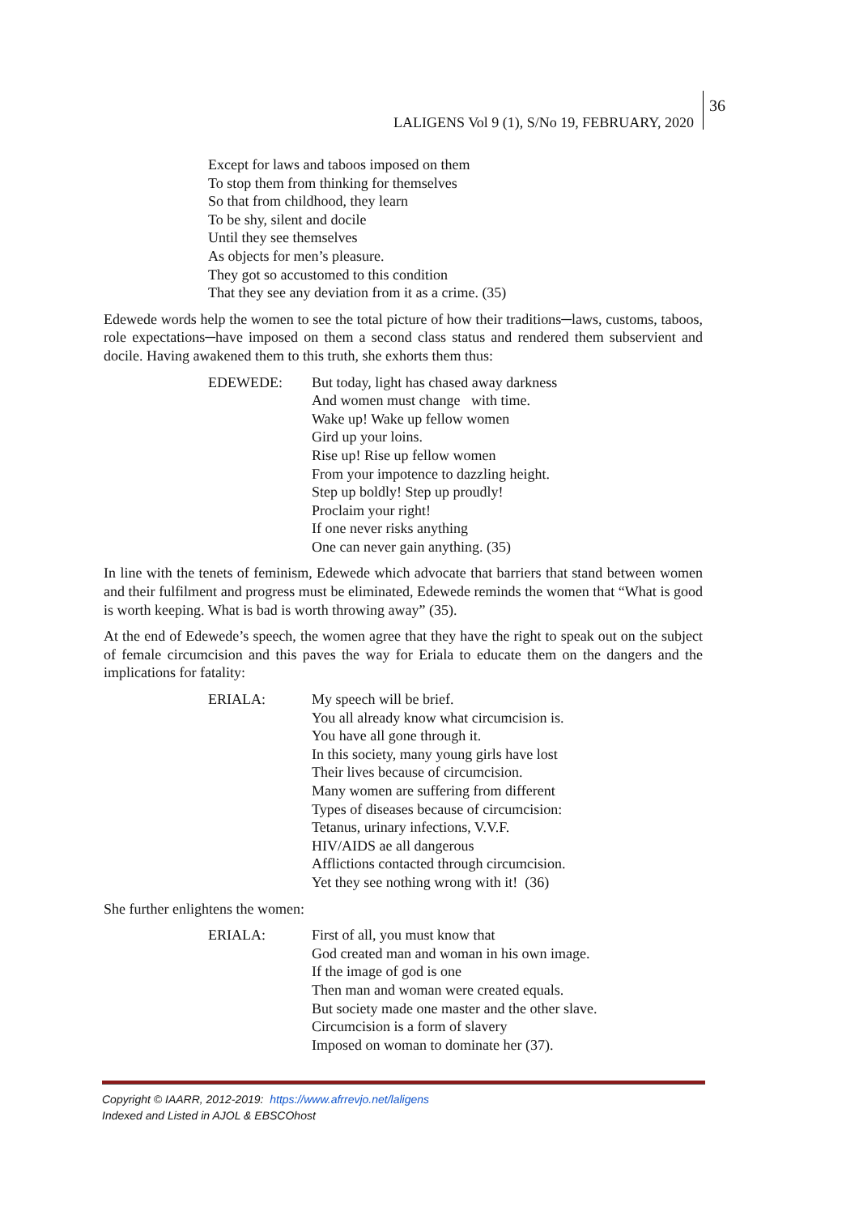LALIGENS Vol 9 (1), S/No 19, FEBRUARY, 2020
36
Except for laws and taboos imposed on them
To stop them from thinking for themselves
So that from childhood, they learn
To be shy, silent and docile
Until they see themselves
As objects for men’s pleasure.
They got so accustomed to this condition
That they see any deviation from it as a crime. (35)
Edewede words help the women to see the total picture of how their traditions─laws, customs, taboos, role expectations─have imposed on them a second class status and rendered them subservient and docile. Having awakened them to this truth, she exhorts them thus:
EDEWEDE: But today, light has chased away darkness
And women must change with time.
Wake up! Wake up fellow women
Gird up your loins.
Rise up! Rise up fellow women
From your impotence to dazzling height.
Step up boldly! Step up proudly!
Proclaim your right!
If one never risks anything
One can never gain anything. (35)
In line with the tenets of feminism, Edewede which advocate that barriers that stand between women and their fulfilment and progress must be eliminated, Edewede reminds the women that “What is good is worth keeping. What is bad is worth throwing away” (35).
At the end of Edewede’s speech, the women agree that they have the right to speak out on the subject of female circumcision and this paves the way for Eriala to educate them on the dangers and the implications for fatality:
ERIALA: My speech will be brief.
You all already know what circumcision is.
You have all gone through it.
In this society, many young girls have lost
Their lives because of circumcision.
Many women are suffering from different
Types of diseases because of circumcision:
Tetanus, urinary infections, V.V.F.
HIV/AIDS ae all dangerous
Afflictions contacted through circumcision.
Yet they see nothing wrong with it! (36)
She further enlightens the women:
ERIALA: First of all, you must know that
God created man and woman in his own image.
If the image of god is one
Then man and woman were created equals.
But society made one master and the other slave.
Circumcision is a form of slavery
Imposed on woman to dominate her (37).
Copyright © IAARR, 2012-2019: https://www.afrrevjo.net/laligens
Indexed and Listed in AJOL & EBSCOhost